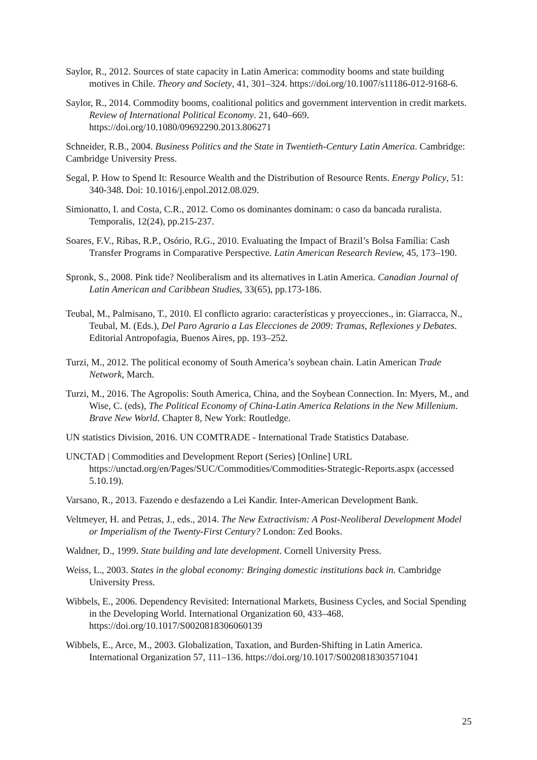Saylor, R., 2012. Sources of state capacity in Latin America: commodity booms and state building motives in Chile. Theory and Society, 41, 301–324. https://doi.org/10.1007/s11186-012-9168-6.
Saylor, R., 2014. Commodity booms, coalitional politics and government intervention in credit markets. Review of International Political Economy. 21, 640–669. https://doi.org/10.1080/09692290.2013.806271
Schneider, R.B., 2004. Business Politics and the State in Twentieth-Century Latin America. Cambridge: Cambridge University Press.
Segal, P. How to Spend It: Resource Wealth and the Distribution of Resource Rents. Energy Policy, 51: 340-348. Doi: 10.1016/j.enpol.2012.08.029.
Simionatto, I. and Costa, C.R., 2012. Como os dominantes dominam: o caso da bancada ruralista. Temporalis, 12(24), pp.215-237.
Soares, F.V., Ribas, R.P., Osório, R.G., 2010. Evaluating the Impact of Brazil’s Bolsa Família: Cash Transfer Programs in Comparative Perspective. Latin American Research Review, 45, 173–190.
Spronk, S., 2008. Pink tide? Neoliberalism and its alternatives in Latin America. Canadian Journal of Latin American and Caribbean Studies, 33(65), pp.173-186.
Teubal, M., Palmisano, T., 2010. El conflicto agrario: características y proyecciones., in: Giarracca, N., Teubal, M. (Eds.), Del Paro Agrario a Las Elecciones de 2009: Tramas, Reflexiones y Debates. Editorial Antropofagia, Buenos Aires, pp. 193–252.
Turzi, M., 2012. The political economy of South America’s soybean chain. Latin American Trade Network, March.
Turzi, M., 2016. The Agropolis: South America, China, and the Soybean Connection. In: Myers, M., and Wise, C. (eds), The Political Economy of China-Latin America Relations in the New Millenium. Brave New World. Chapter 8, New York: Routledge.
UN statistics Division, 2016. UN COMTRADE - International Trade Statistics Database.
UNCTAD | Commodities and Development Report (Series) [Online] URL https://unctad.org/en/Pages/SUC/Commodities/Commodities-Strategic-Reports.aspx (accessed 5.10.19).
Varsano, R., 2013. Fazendo e desfazendo a Lei Kandir. Inter-American Development Bank.
Veltmeyer, H. and Petras, J., eds., 2014. The New Extractivism: A Post-Neoliberal Development Model or Imperialism of the Twenty-First Century? London: Zed Books.
Waldner, D., 1999. State building and late development. Cornell University Press.
Weiss, L., 2003. States in the global economy: Bringing domestic institutions back in. Cambridge University Press.
Wibbels, E., 2006. Dependency Revisited: International Markets, Business Cycles, and Social Spending in the Developing World. International Organization 60, 433–468. https://doi.org/10.1017/S0020818306060139
Wibbels, E., Arce, M., 2003. Globalization, Taxation, and Burden-Shifting in Latin America. International Organization 57, 111–136. https://doi.org/10.1017/S0020818303571041
25